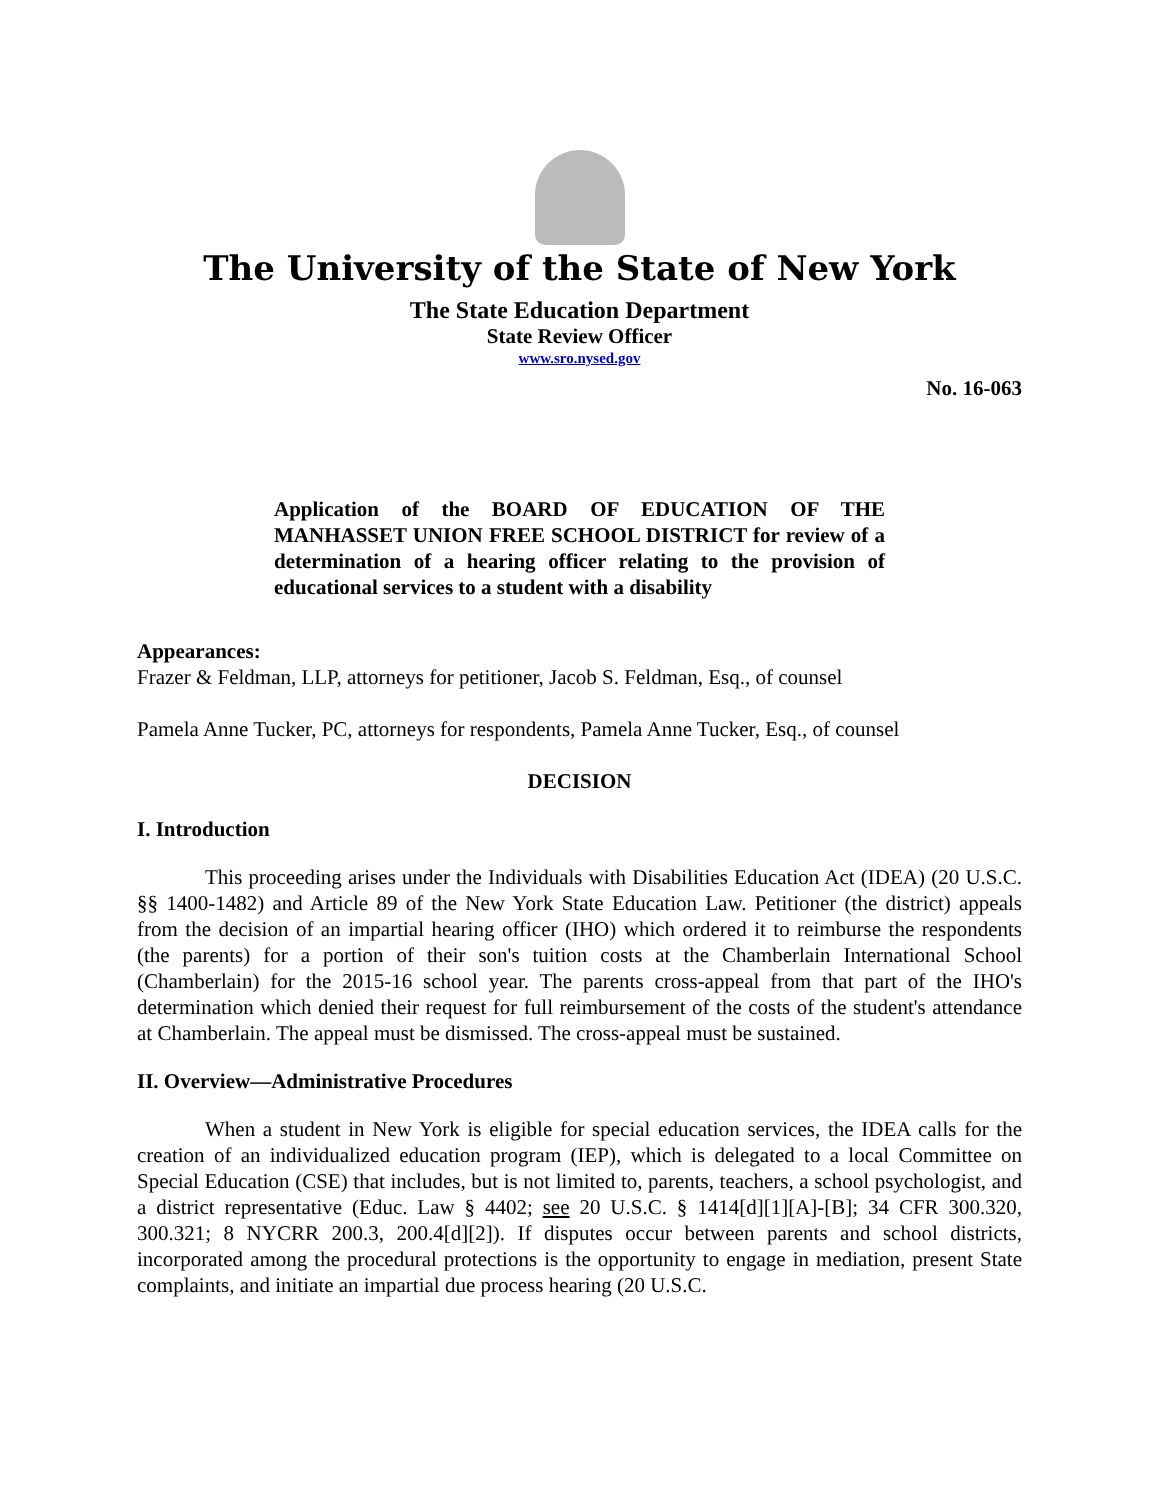The University of the State of New York
The State Education Department
State Review Officer
www.sro.nysed.gov
No. 16-063
Application of the BOARD OF EDUCATION OF THE MANHASSET UNION FREE SCHOOL DISTRICT for review of a determination of a hearing officer relating to the provision of educational services to a student with a disability
Appearances:
Frazer & Feldman, LLP, attorneys for petitioner, Jacob S. Feldman, Esq., of counsel
Pamela Anne Tucker, PC, attorneys for respondents, Pamela Anne Tucker, Esq., of counsel
DECISION
I. Introduction
This proceeding arises under the Individuals with Disabilities Education Act (IDEA) (20 U.S.C. §§ 1400-1482) and Article 89 of the New York State Education Law. Petitioner (the district) appeals from the decision of an impartial hearing officer (IHO) which ordered it to reimburse the respondents (the parents) for a portion of their son's tuition costs at the Chamberlain International School (Chamberlain) for the 2015-16 school year. The parents cross-appeal from that part of the IHO's determination which denied their request for full reimbursement of the costs of the student's attendance at Chamberlain. The appeal must be dismissed. The cross-appeal must be sustained.
II. Overview—Administrative Procedures
When a student in New York is eligible for special education services, the IDEA calls for the creation of an individualized education program (IEP), which is delegated to a local Committee on Special Education (CSE) that includes, but is not limited to, parents, teachers, a school psychologist, and a district representative (Educ. Law § 4402; see 20 U.S.C. § 1414[d][1][A]-[B]; 34 CFR 300.320, 300.321; 8 NYCRR 200.3, 200.4[d][2]). If disputes occur between parents and school districts, incorporated among the procedural protections is the opportunity to engage in mediation, present State complaints, and initiate an impartial due process hearing (20 U.S.C.